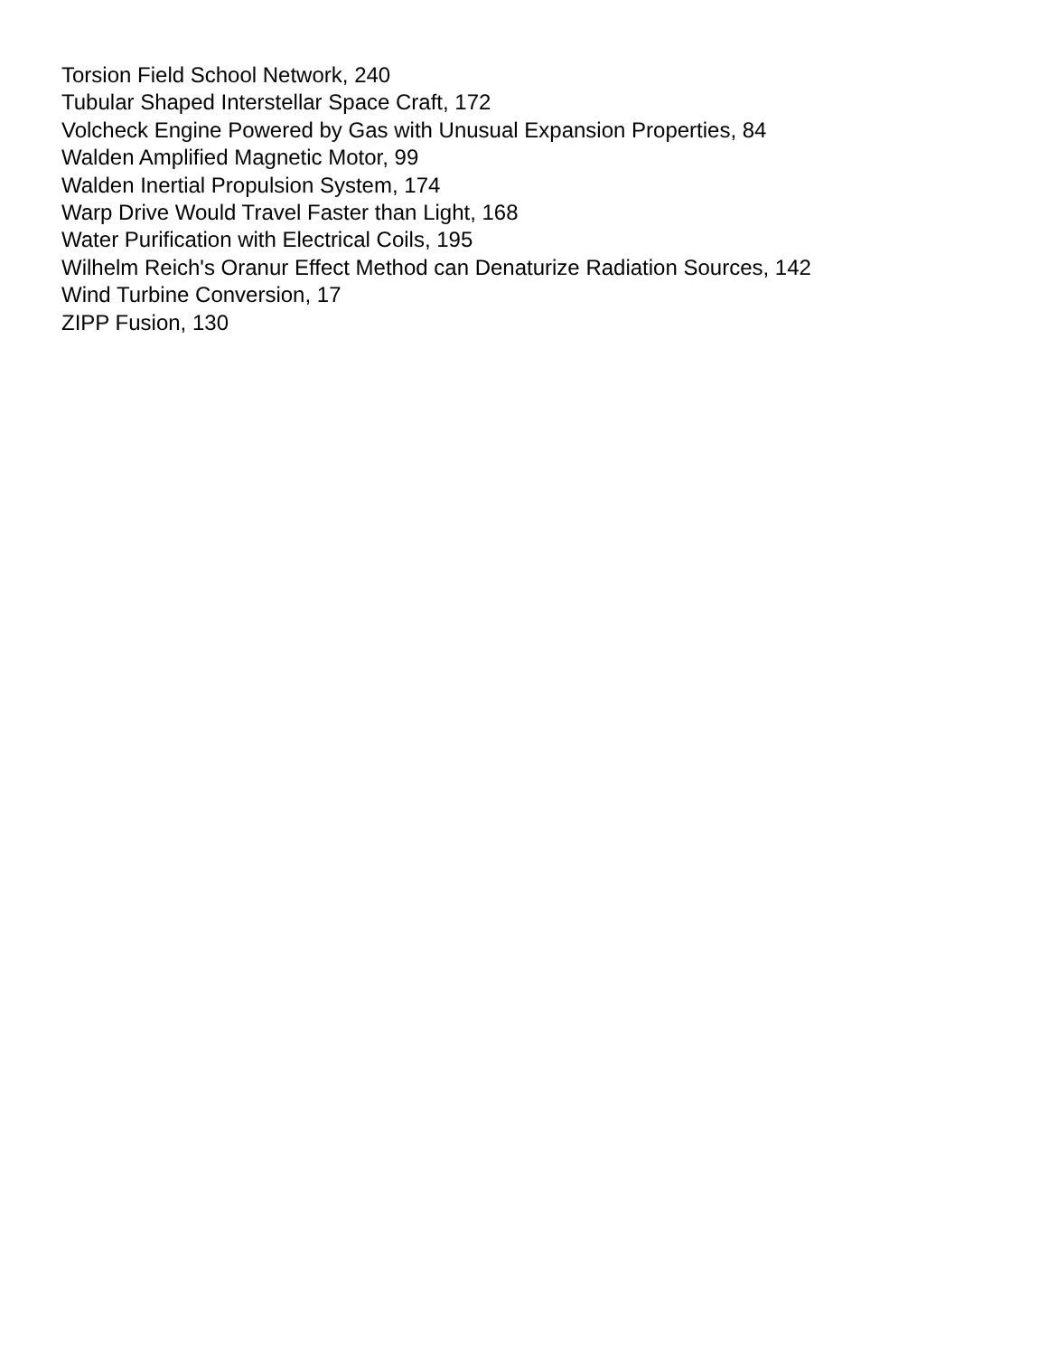Torsion Field School Network, 240
Tubular Shaped Interstellar Space Craft, 172
Volcheck Engine Powered by Gas with Unusual Expansion Properties, 84
Walden Amplified Magnetic Motor, 99
Walden Inertial Propulsion System, 174
Warp Drive Would Travel Faster than Light, 168
Water Purification with Electrical Coils, 195
Wilhelm Reich's Oranur Effect Method can Denaturize Radiation Sources, 142
Wind Turbine Conversion, 17
ZIPP Fusion, 130